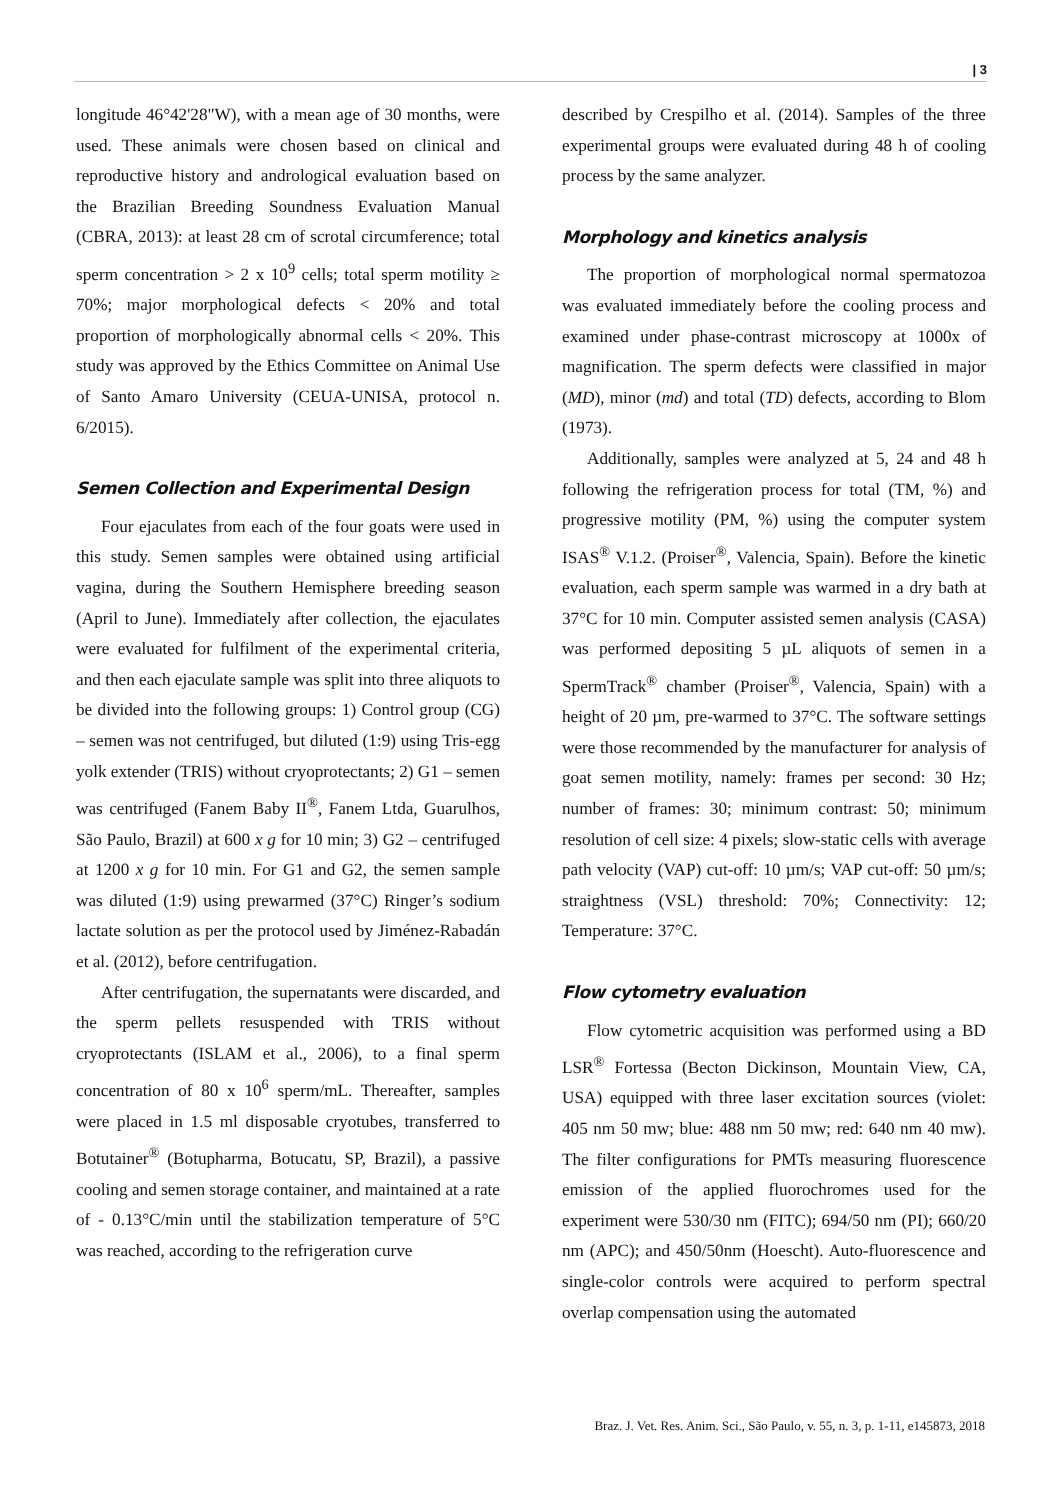| 3
longitude 46°42'28"W), with a mean age of 30 months, were used. These animals were chosen based on clinical and reproductive history and andrological evaluation based on the Brazilian Breeding Soundness Evaluation Manual (CBRA, 2013): at least 28 cm of scrotal circumference; total sperm concentration > 2 x 10<sup>9</sup> cells; total sperm motility ≥ 70%; major morphological defects < 20% and total proportion of morphologically abnormal cells < 20%. This study was approved by the Ethics Committee on Animal Use of Santo Amaro University (CEUA-UNISA, protocol n. 6/2015).
Semen Collection and Experimental Design
Four ejaculates from each of the four goats were used in this study. Semen samples were obtained using artificial vagina, during the Southern Hemisphere breeding season (April to June). Immediately after collection, the ejaculates were evaluated for fulfilment of the experimental criteria, and then each ejaculate sample was split into three aliquots to be divided into the following groups: 1) Control group (CG) – semen was not centrifuged, but diluted (1:9) using Tris-egg yolk extender (TRIS) without cryoprotectants; 2) G1 – semen was centrifuged (Fanem Baby II<sup>®</sup>, Fanem Ltda, Guarulhos, São Paulo, Brazil) at 600 x g for 10 min; 3) G2 – centrifuged at 1200 x g for 10 min. For G1 and G2, the semen sample was diluted (1:9) using prewarmed (37°C) Ringer’s sodium lactate solution as per the protocol used by Jiménez-Rabadán et al. (2012), before centrifugation.
After centrifugation, the supernatants were discarded, and the sperm pellets resuspended with TRIS without cryoprotectants (ISLAM et al., 2006), to a final sperm concentration of 80 x 10<sup>6</sup> sperm/mL. Thereafter, samples were placed in 1.5 ml disposable cryotubes, transferred to Botutainer<sup>®</sup> (Botupharma, Botucatu, SP, Brazil), a passive cooling and semen storage container, and maintained at a rate of - 0.13°C/min until the stabilization temperature of 5°C was reached, according to the refrigeration curve
described by Crespilho et al. (2014). Samples of the three experimental groups were evaluated during 48 h of cooling process by the same analyzer.
Morphology and kinetics analysis
The proportion of morphological normal spermatozoa was evaluated immediately before the cooling process and examined under phase-contrast microscopy at 1000x of magnification. The sperm defects were classified in major (MD), minor (md) and total (TD) defects, according to Blom (1973).
Additionally, samples were analyzed at 5, 24 and 48 h following the refrigeration process for total (TM, %) and progressive motility (PM, %) using the computer system ISAS<sup>®</sup> V.1.2. (Proiser<sup>®</sup>, Valencia, Spain). Before the kinetic evaluation, each sperm sample was warmed in a dry bath at 37°C for 10 min. Computer assisted semen analysis (CASA) was performed depositing 5 µL aliquots of semen in a SpermTrack<sup>®</sup> chamber (Proiser<sup>®</sup>, Valencia, Spain) with a height of 20 µm, pre-warmed to 37°C. The software settings were those recommended by the manufacturer for analysis of goat semen motility, namely: frames per second: 30 Hz; number of frames: 30; minimum contrast: 50; minimum resolution of cell size: 4 pixels; slow-static cells with average path velocity (VAP) cut-off: 10 µm/s; VAP cut-off: 50 µm/s; straightness (VSL) threshold: 70%; Connectivity: 12; Temperature: 37°C.
Flow cytometry evaluation
Flow cytometric acquisition was performed using a BD LSR<sup>®</sup> Fortessa (Becton Dickinson, Mountain View, CA, USA) equipped with three laser excitation sources (violet: 405 nm 50 mw; blue: 488 nm 50 mw; red: 640 nm 40 mw). The filter configurations for PMTs measuring fluorescence emission of the applied fluorochromes used for the experiment were 530/30 nm (FITC); 694/50 nm (PI); 660/20 nm (APC); and 450/50nm (Hoescht). Auto-fluorescence and single-color controls were acquired to perform spectral overlap compensation using the automated
Braz. J. Vet. Res. Anim. Sci., São Paulo, v. 55, n. 3, p. 1-11, e145873, 2018